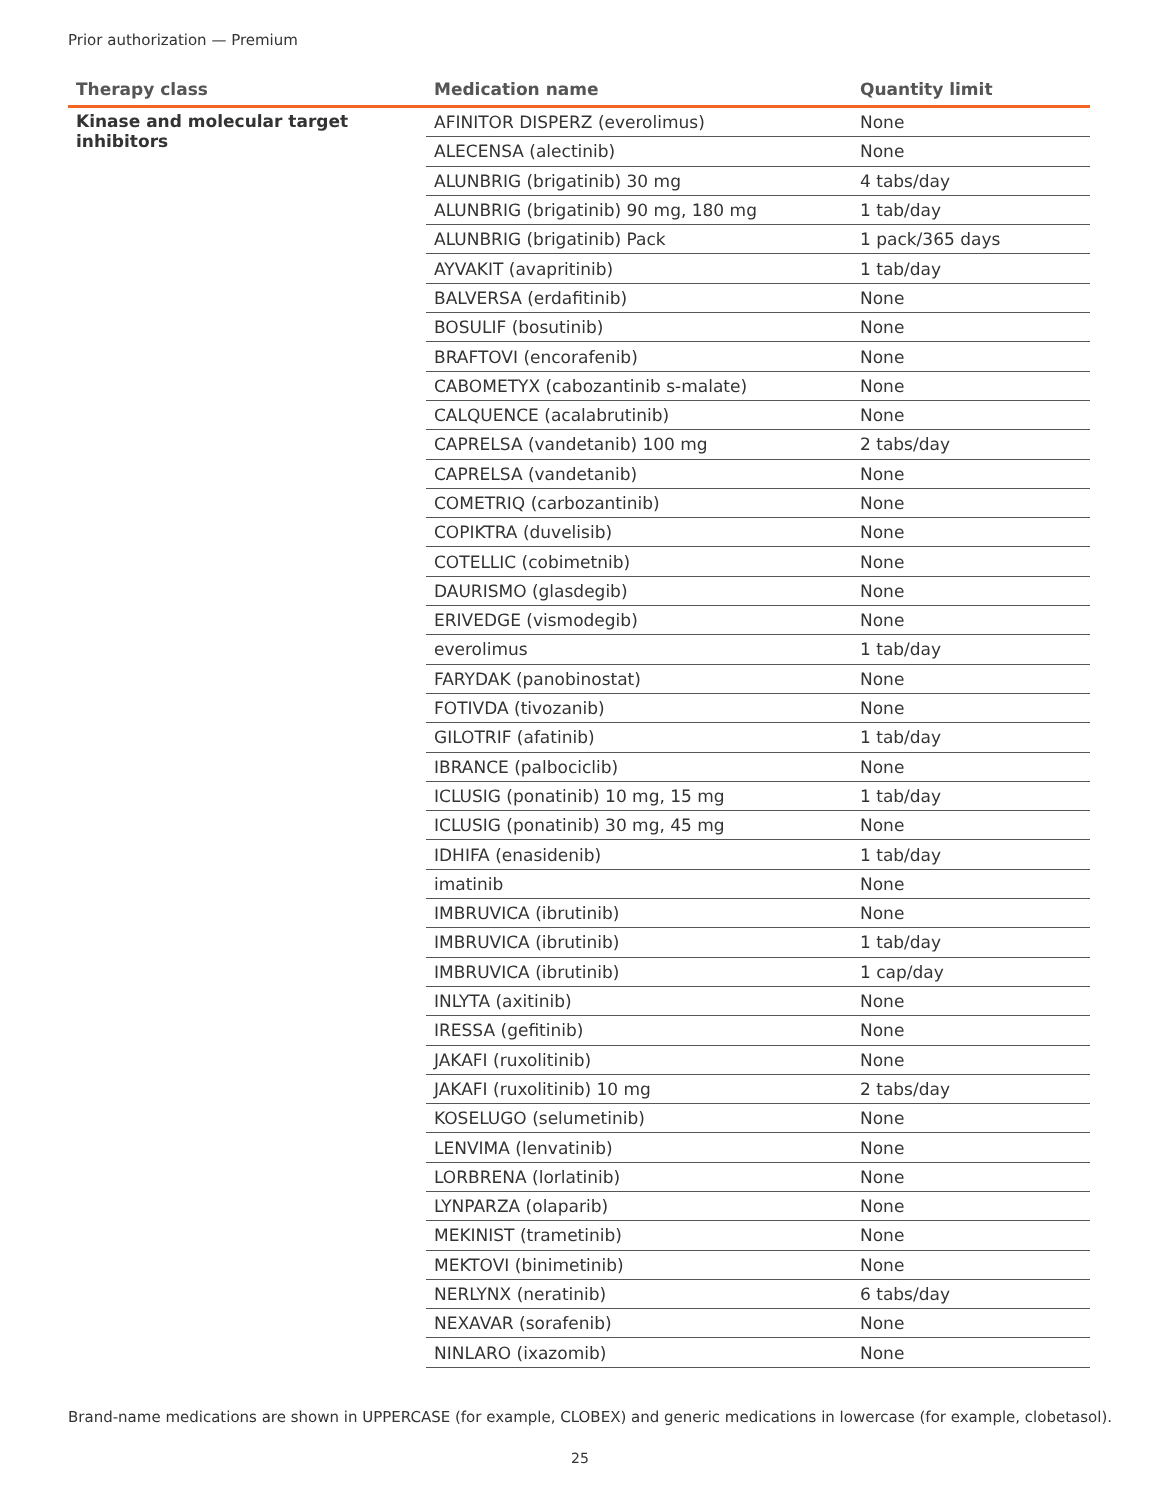Prior authorization — Premium
| Therapy class | Medication name | Quantity limit |
| --- | --- | --- |
| Kinase and molecular target inhibitors | AFINITOR DISPERZ (everolimus) | None |
| | ALECENSA (alectinib) | None |
| | ALUNBRIG (brigatinib) 30 mg | 4 tabs/day |
| | ALUNBRIG (brigatinib) 90 mg, 180 mg | 1 tab/day |
| | ALUNBRIG (brigatinib) Pack | 1 pack/365 days |
| | AYVAKIT (avapritinib) | 1 tab/day |
| | BALVERSA (erdafitinib) | None |
| | BOSULIF (bosutinib) | None |
| | BRAFTOVI (encorafenib) | None |
| | CABOMETYX (cabozantinib s-malate) | None |
| | CALQUENCE (acalabrutinib) | None |
| | CAPRELSA (vandetanib) 100 mg | 2 tabs/day |
| | CAPRELSA (vandetanib) | None |
| | COMETRIQ (carbozantinib) | None |
| | COPIKTRA (duvelisib) | None |
| | COTELLIC (cobimetnib) | None |
| | DAURISMO (glasdegib) | None |
| | ERIVEDGE (vismodegib) | None |
| | everolimus | 1 tab/day |
| | FARYDAK (panobinostat) | None |
| | FOTIVDA (tivozanib) | None |
| | GILOTRIF (afatinib) | 1 tab/day |
| | IBRANCE (palbociclib) | None |
| | ICLUSIG (ponatinib) 10 mg, 15 mg | 1 tab/day |
| | ICLUSIG (ponatinib) 30 mg, 45 mg | None |
| | IDHIFA (enasidenib) | 1 tab/day |
| | imatinib | None |
| | IMBRUVICA (ibrutinib) | None |
| | IMBRUVICA (ibrutinib) | 1 tab/day |
| | IMBRUVICA (ibrutinib) | 1 cap/day |
| | INLYTA (axitinib) | None |
| | IRESSA (gefitinib) | None |
| | JAKAFI (ruxolitinib) | None |
| | JAKAFI (ruxolitinib) 10 mg | 2 tabs/day |
| | KOSELUGO (selumetinib) | None |
| | LENVIMA (lenvatinib) | None |
| | LORBRENA (lorlatinib) | None |
| | LYNPARZA (olaparib) | None |
| | MEKINIST (trametinib) | None |
| | MEKTOVI (binimetinib) | None |
| | NERLYNX (neratinib) | 6 tabs/day |
| | NEXAVAR (sorafenib) | None |
| | NINLARO (ixazomib) | None |
Brand-name medications are shown in UPPERCASE (for example, CLOBEX) and generic medications in lowercase (for example, clobetasol).
25